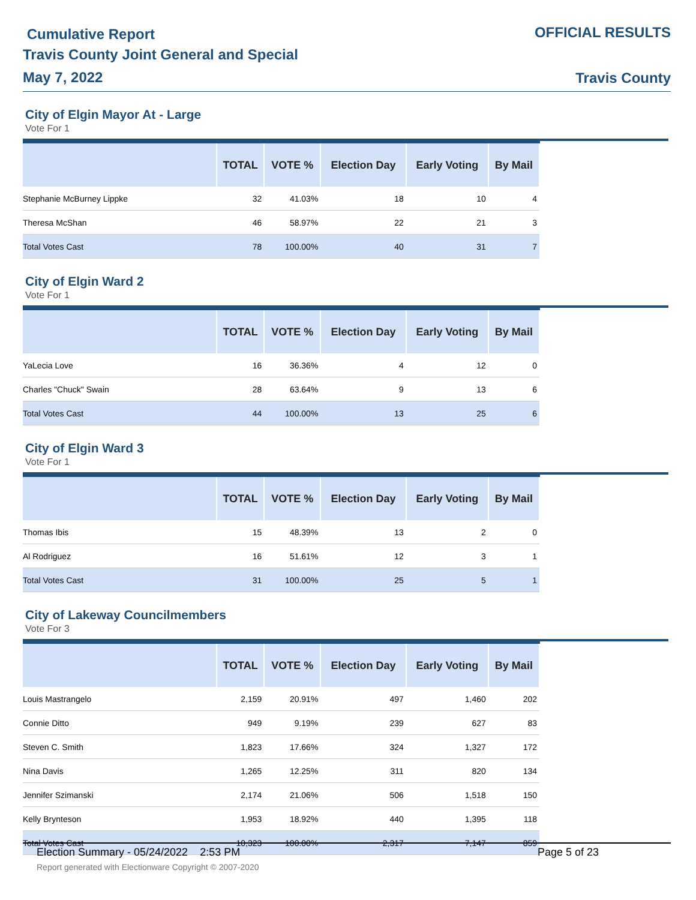Cumulative Report
Travis County Joint General and Special
May 7, 2022
OFFICIAL RESULTS
Travis County
City of Elgin Mayor At - Large
Vote For 1
| | TOTAL | VOTE % | Election Day | Early Voting | By Mail |
| --- | --- | --- | --- | --- | --- |
| Stephanie McBurney Lippke | 32 | 41.03% | 18 | 10 | 4 |
| Theresa McShan | 46 | 58.97% | 22 | 21 | 3 |
| Total Votes Cast | 78 | 100.00% | 40 | 31 | 7 |
City of Elgin Ward 2
Vote For 1
| | TOTAL | VOTE % | Election Day | Early Voting | By Mail |
| --- | --- | --- | --- | --- | --- |
| YaLecia Love | 16 | 36.36% | 4 | 12 | 0 |
| Charles "Chuck" Swain | 28 | 63.64% | 9 | 13 | 6 |
| Total Votes Cast | 44 | 100.00% | 13 | 25 | 6 |
City of Elgin Ward 3
Vote For 1
| | TOTAL | VOTE % | Election Day | Early Voting | By Mail |
| --- | --- | --- | --- | --- | --- |
| Thomas Ibis | 15 | 48.39% | 13 | 2 | 0 |
| Al Rodriguez | 16 | 51.61% | 12 | 3 | 1 |
| Total Votes Cast | 31 | 100.00% | 25 | 5 | 1 |
City of Lakeway Councilmembers
Vote For 3
| | TOTAL | VOTE % | Election Day | Early Voting | By Mail |
| --- | --- | --- | --- | --- | --- |
| Louis Mastrangelo | 2,159 | 20.91% | 497 | 1,460 | 202 |
| Connie Ditto | 949 | 9.19% | 239 | 627 | 83 |
| Steven C. Smith | 1,823 | 17.66% | 324 | 1,327 | 172 |
| Nina Davis | 1,265 | 12.25% | 311 | 820 | 134 |
| Jennifer Szimanski | 2,174 | 21.06% | 506 | 1,518 | 150 |
| Kelly Brynteson | 1,953 | 18.92% | 440 | 1,395 | 118 |
| Total Votes Cast | 10,323 | 100.00% | 2,317 | 7,147 | 859 |
Election Summary - 05/24/2022 2:53 PM Page 5 of 23
Report generated with Electionware Copyright © 2007-2020